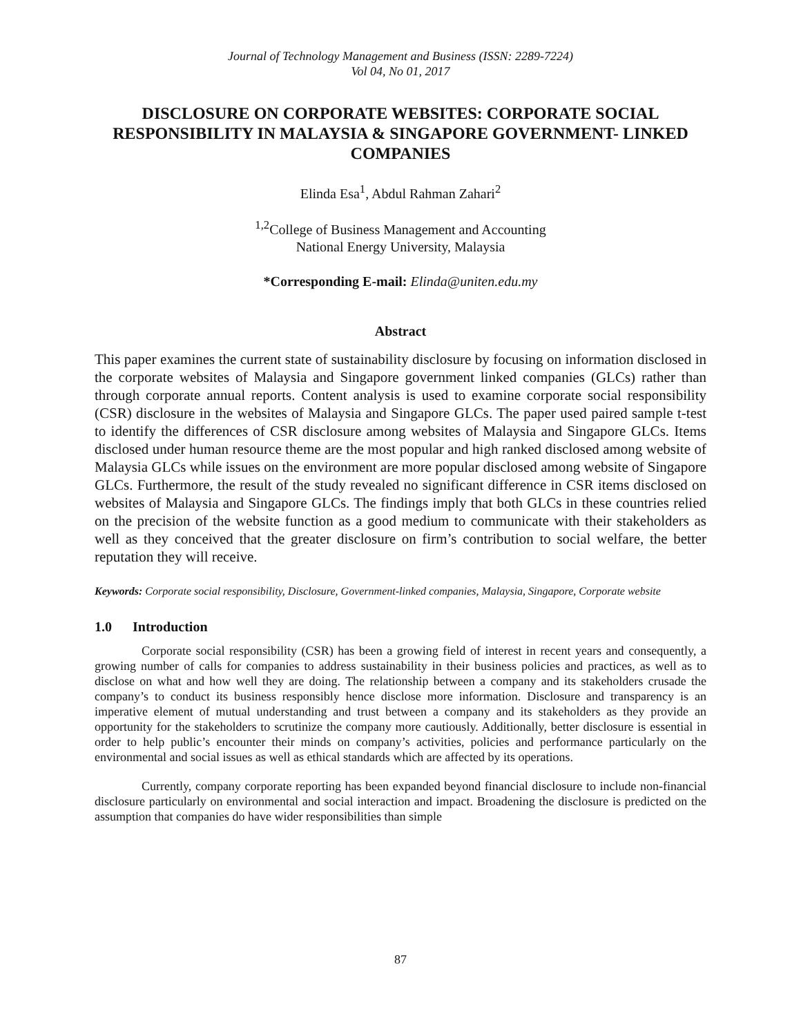Journal of Technology Management and Business (ISSN: 2289-7224)
Vol 04, No 01, 2017
DISCLOSURE ON CORPORATE WEBSITES: CORPORATE SOCIAL RESPONSIBILITY IN MALAYSIA & SINGAPORE GOVERNMENT- LINKED COMPANIES
Elinda Esa<sup>1</sup>, Abdul Rahman Zahari<sup>2</sup>
<sup>1,2</sup>College of Business Management and Accounting
National Energy University, Malaysia
*Corresponding E-mail: Elinda@uniten.edu.my
Abstract
This paper examines the current state of sustainability disclosure by focusing on information disclosed in the corporate websites of Malaysia and Singapore government linked companies (GLCs) rather than through corporate annual reports. Content analysis is used to examine corporate social responsibility (CSR) disclosure in the websites of Malaysia and Singapore GLCs. The paper used paired sample t-test to identify the differences of CSR disclosure among websites of Malaysia and Singapore GLCs. Items disclosed under human resource theme are the most popular and high ranked disclosed among website of Malaysia GLCs while issues on the environment are more popular disclosed among website of Singapore GLCs. Furthermore, the result of the study revealed no significant difference in CSR items disclosed on websites of Malaysia and Singapore GLCs. The findings imply that both GLCs in these countries relied on the precision of the website function as a good medium to communicate with their stakeholders as well as they conceived that the greater disclosure on firm’s contribution to social welfare, the better reputation they will receive.
Keywords: Corporate social responsibility, Disclosure, Government-linked companies, Malaysia, Singapore, Corporate website
1.0 Introduction
Corporate social responsibility (CSR) has been a growing field of interest in recent years and consequently, a growing number of calls for companies to address sustainability in their business policies and practices, as well as to disclose on what and how well they are doing. The relationship between a company and its stakeholders crusade the company’s to conduct its business responsibly hence disclose more information. Disclosure and transparency is an imperative element of mutual understanding and trust between a company and its stakeholders as they provide an opportunity for the stakeholders to scrutinize the company more cautiously. Additionally, better disclosure is essential in order to help public’s encounter their minds on company’s activities, policies and performance particularly on the environmental and social issues as well as ethical standards which are affected by its operations.
Currently, company corporate reporting has been expanded beyond financial disclosure to include non-financial disclosure particularly on environmental and social interaction and impact. Broadening the disclosure is predicted on the assumption that companies do have wider responsibilities than simple
87